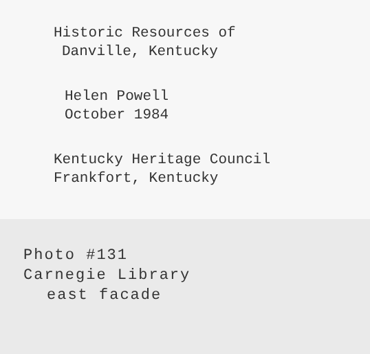Historic Resources of
Danville, Kentucky
Helen Powell
October 1984
Kentucky Heritage Council
Frankfort, Kentucky
Photo #131
Carnegie Library
east facade